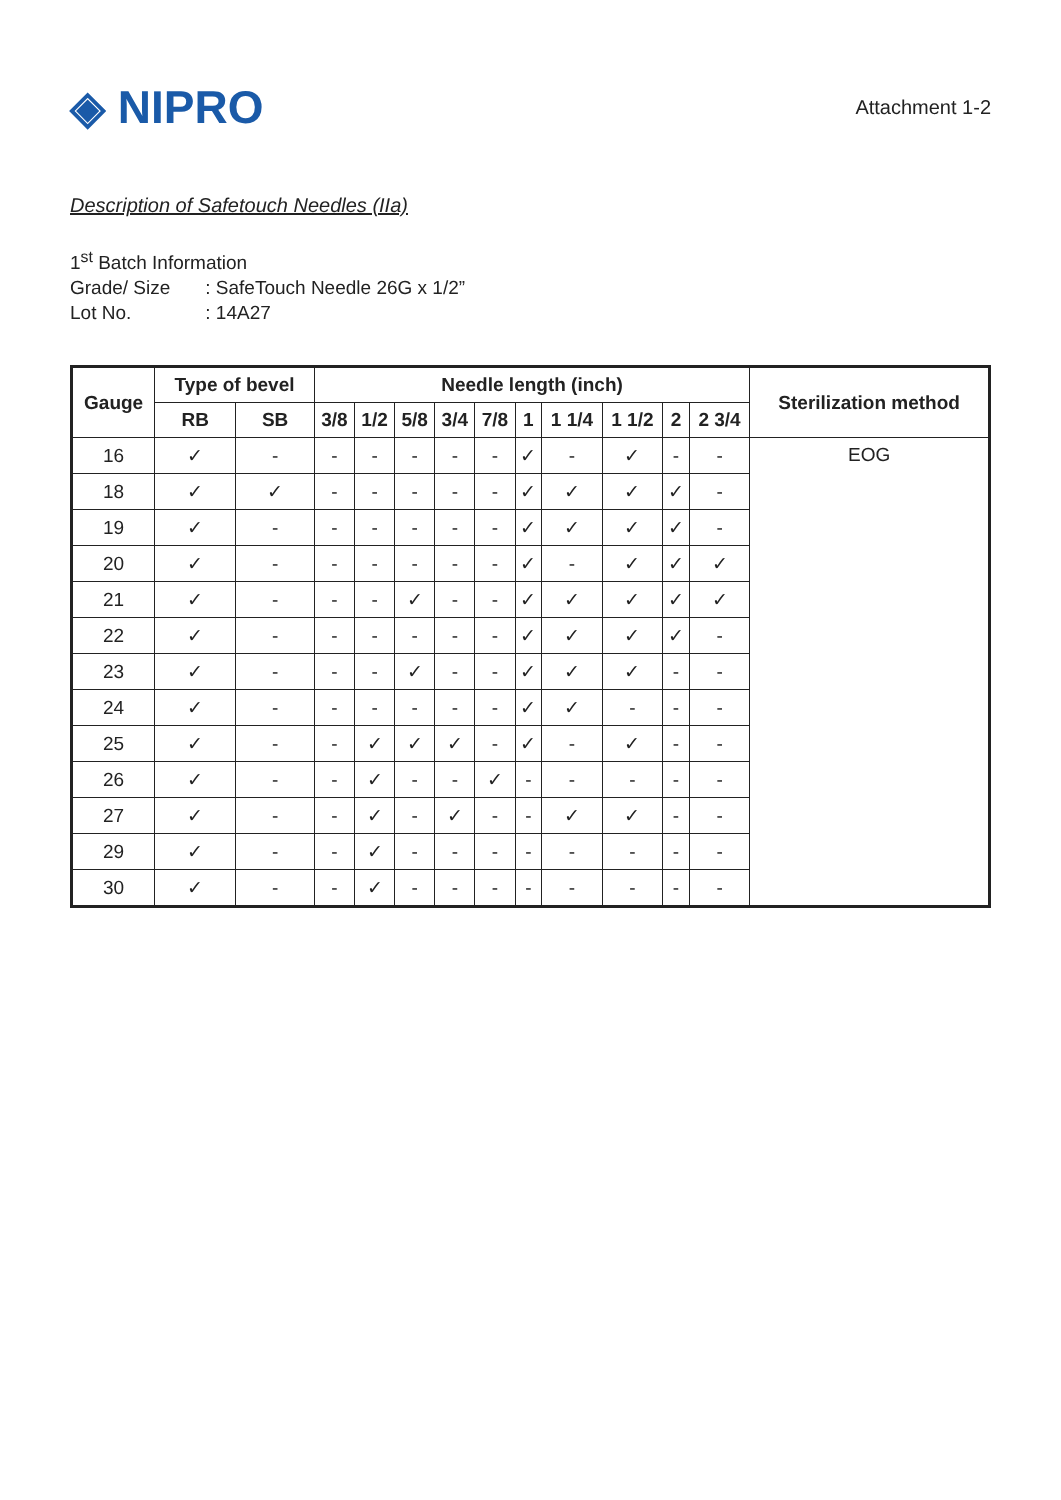◈ NIPRO
Attachment 1-2
Description of Safetouch Needles (IIa)
1<sup>st</sup> Batch Information
Grade/ Size : SafeTouch Needle 26G x 1/2”
Lot No. : 14A27
| Gauge | Type of bevel | | Needle length (inch) | | | | | | | | | | Sterilization method |
| --- | --- | --- | --- | --- | --- | --- | --- | --- | --- | --- | --- | --- | --- |
| | RB | SB | 3/8 | 1/2 | 5/8 | 3/4 | 7/8 | 1 | 1 1/4 | 1 1/2 | 2 | 2 3/4 | |
| 16 | ✓ | - | - | - | - | - | - | ✓ | - | ✓ | - | - | EOG |
| 18 | ✓ | ✓ | - | - | - | - | - | ✓ | ✓ | ✓ | ✓ | - | |
| 19 | ✓ | - | - | - | - | - | - | ✓ | ✓ | ✓ | ✓ | - | |
| 20 | ✓ | - | - | - | - | - | - | ✓ | - | ✓ | ✓ | ✓ | |
| 21 | ✓ | - | - | - | ✓ | - | - | ✓ | ✓ | ✓ | ✓ | ✓ | |
| 22 | ✓ | - | - | - | - | - | - | ✓ | ✓ | ✓ | ✓ | - | |
| 23 | ✓ | - | - | - | ✓ | - | - | ✓ | ✓ | ✓ | - | - | |
| 24 | ✓ | - | - | - | - | - | - | ✓ | ✓ | - | - | - | |
| 25 | ✓ | - | - | ✓ | ✓ | ✓ | - | ✓ | - | ✓ | - | - | |
| 26 | ✓ | - | - | ✓ | - | - | ✓ | - | - | - | - | - | |
| 27 | ✓ | - | - | ✓ | - | ✓ | - | - | ✓ | ✓ | - | - | |
| 29 | ✓ | - | - | ✓ | - | - | - | - | - | - | - | - | |
| 30 | ✓ | - | - | ✓ | - | - | - | - | - | - | - | - | |